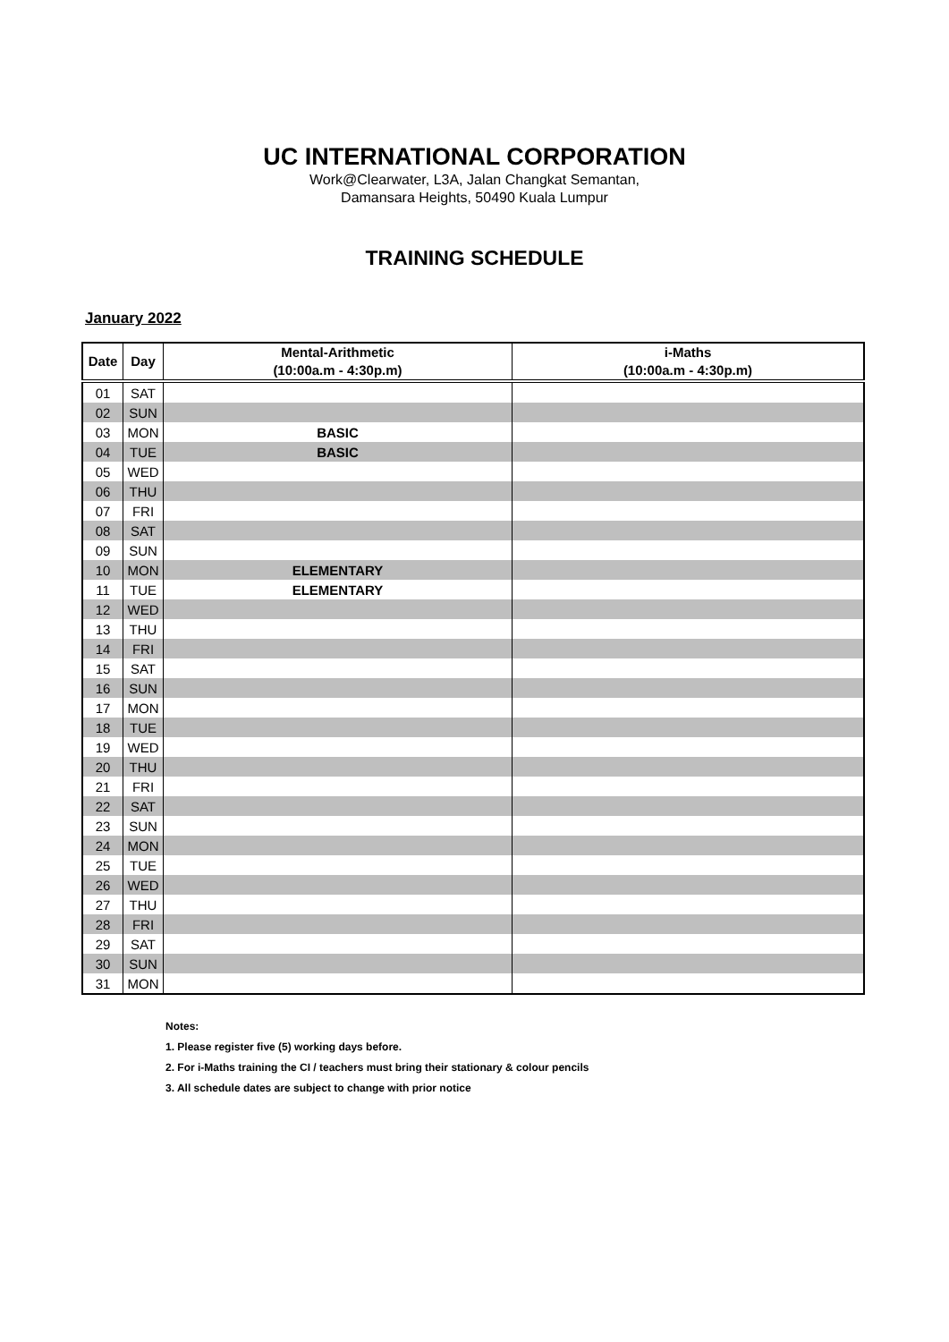UC INTERNATIONAL CORPORATION
Work@Clearwater, L3A, Jalan Changkat Semantan,
Damansara Heights, 50490 Kuala Lumpur
TRAINING SCHEDULE
January 2022
| Date | Day | Mental-Arithmetic (10:00a.m - 4:30p.m) | i-Maths (10:00a.m - 4:30p.m) |
| --- | --- | --- | --- |
| 01 | SAT | | |
| 02 | SUN | | |
| 03 | MON | BASIC | |
| 04 | TUE | BASIC | |
| 05 | WED | | |
| 06 | THU | | |
| 07 | FRI | | |
| 08 | SAT | | |
| 09 | SUN | | |
| 10 | MON | ELEMENTARY | |
| 11 | TUE | ELEMENTARY | |
| 12 | WED | | |
| 13 | THU | | |
| 14 | FRI | | |
| 15 | SAT | | |
| 16 | SUN | | |
| 17 | MON | | |
| 18 | TUE | | |
| 19 | WED | | |
| 20 | THU | | |
| 21 | FRI | | |
| 22 | SAT | | |
| 23 | SUN | | |
| 24 | MON | | |
| 25 | TUE | | |
| 26 | WED | | |
| 27 | THU | | |
| 28 | FRI | | |
| 29 | SAT | | |
| 30 | SUN | | |
| 31 | MON | | |
Notes:
1. Please register five (5) working days before.
2. For i-Maths training the CI / teachers must bring their stationary & colour pencils
3. All schedule dates are subject to change with prior notice